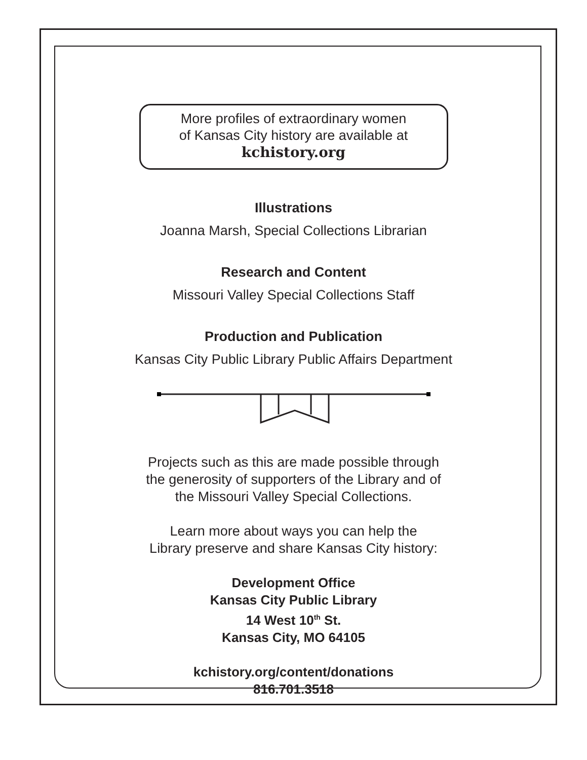More profiles of extraordinary women
of Kansas City history are available at
kchistory.org
Illustrations
Joanna Marsh, Special Collections Librarian
Research and Content
Missouri Valley Special Collections Staff
Production and Publication
Kansas City Public Library Public Affairs Department
Projects such as this are made possible through
the generosity of supporters of the Library and of
the Missouri Valley Special Collections.
Learn more about ways you can help the
Library preserve and share Kansas City history:
Development Office
Kansas City Public Library
14 West 10<sup>th</sup> St.
Kansas City, MO 64105
kchistory.org/content/donations
816.701.3518